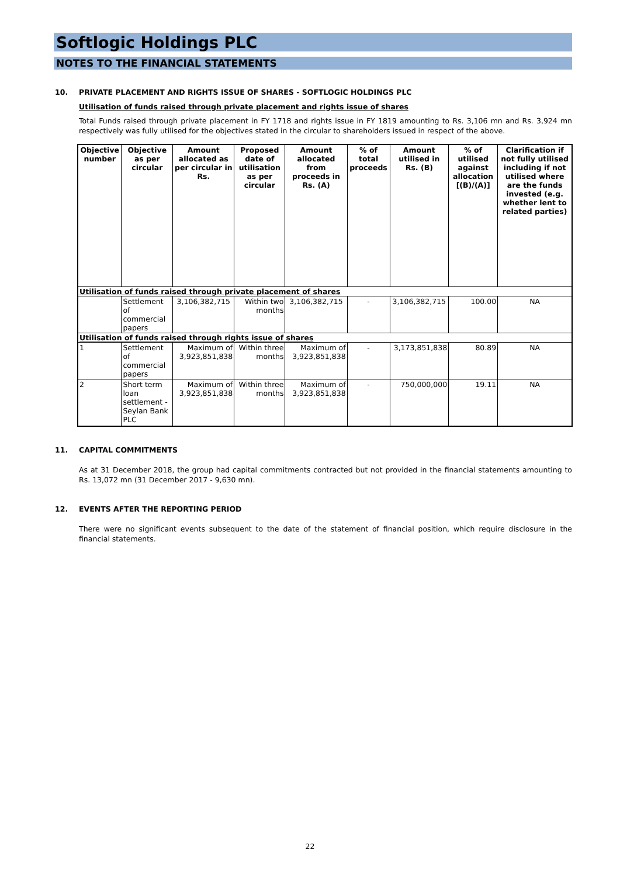Softlogic Holdings PLC
NOTES TO THE FINANCIAL STATEMENTS
10. PRIVATE PLACEMENT AND RIGHTS ISSUE OF SHARES - SOFTLOGIC HOLDINGS PLC
Utilisation of funds raised through private placement and rights issue of shares
Total Funds raised through private placement in FY 1718 and rights issue in FY 1819 amounting to Rs. 3,106 mn and Rs. 3,924 mn respectively was fully utilised for the objectives stated in the circular to shareholders issued in respect of the above.
| Objective number | Objective as per circular | Amount allocated as per circular in Rs. | Proposed date of utilisation as per circular | Amount allocated from proceeds in Rs. (A) | % of total proceeds | Amount utilised in Rs. (B) | % of utilised against allocation [(B)/(A)] | Clarification if not fully utilised including if not utilised where are the funds invested (e.g. whether lent to related parties) |
| --- | --- | --- | --- | --- | --- | --- | --- | --- |
| Utilisation of funds raised through private placement of shares | | | | | | | | |
| | Settlement of commercial papers | 3,106,382,715 | Within two months | 3,106,382,715 | - | 3,106,382,715 | 100.00 | NA |
| Utilisation of funds raised through rights issue of shares | | | | | | | | |
| 1 | Settlement of commercial papers | Maximum of 3,923,851,838 | Within three months | Maximum of 3,923,851,838 | - | 3,173,851,838 | 80.89 | NA |
| 2 | Short term loan settlement - Seylan Bank PLC | Maximum of 3,923,851,838 | Within three months | Maximum of 3,923,851,838 | - | 750,000,000 | 19.11 | NA |
11. CAPITAL COMMITMENTS
As at 31 December 2018, the group had capital commitments contracted but not provided in the financial statements amounting to Rs. 13,072 mn (31 December 2017 - 9,630 mn).
12. EVENTS AFTER THE REPORTING PERIOD
There were no significant events subsequent to the date of the statement of financial position, which require disclosure in the financial statements.
22